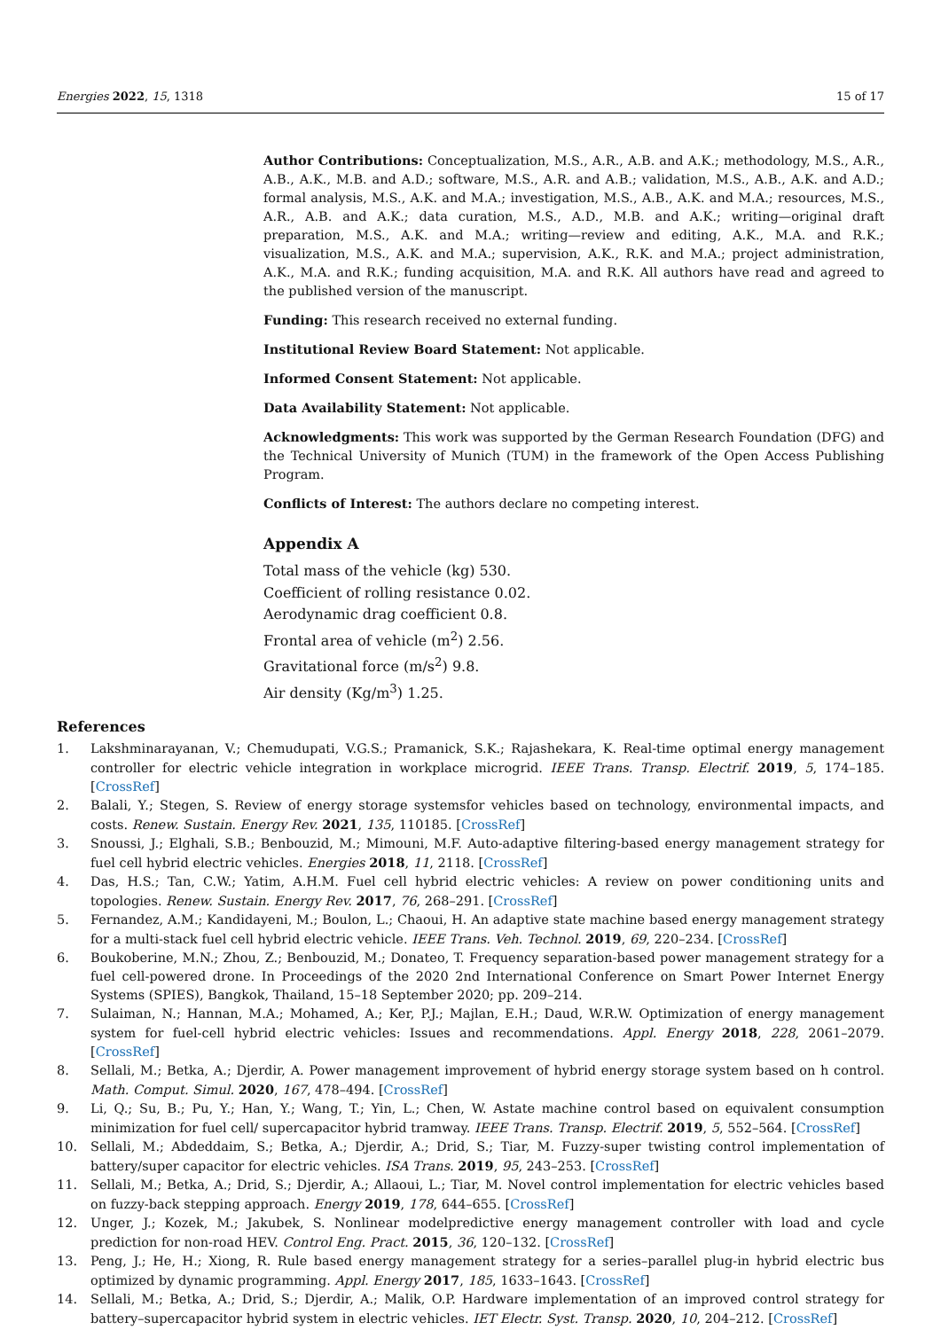Energies 2022, 15, 1318 15 of 17
Author Contributions: Conceptualization, M.S., A.R., A.B. and A.K.; methodology, M.S., A.R., A.B., A.K., M.B. and A.D.; software, M.S., A.R. and A.B.; validation, M.S., A.B., A.K. and A.D.; formal analysis, M.S., A.K. and M.A.; investigation, M.S., A.B., A.K. and M.A.; resources, M.S., A.R., A.B. and A.K.; data curation, M.S., A.D., M.B. and A.K.; writing—original draft preparation, M.S., A.K. and M.A.; writing—review and editing, A.K., M.A. and R.K.; visualization, M.S., A.K. and M.A.; supervision, A.K., R.K. and M.A.; project administration, A.K., M.A. and R.K.; funding acquisition, M.A. and R.K. All authors have read and agreed to the published version of the manuscript.
Funding: This research received no external funding.
Institutional Review Board Statement: Not applicable.
Informed Consent Statement: Not applicable.
Data Availability Statement: Not applicable.
Acknowledgments: This work was supported by the German Research Foundation (DFG) and the Technical University of Munich (TUM) in the framework of the Open Access Publishing Program.
Conflicts of Interest: The authors declare no competing interest.
Appendix A
Total mass of the vehicle (kg) 530.
Coefficient of rolling resistance 0.02.
Aerodynamic drag coefficient 0.8.
Frontal area of vehicle (m<sup>2</sup>) 2.56.
Gravitational force (m/s<sup>2</sup>) 9.8.
Air density (Kg/m<sup>3</sup>) 1.25.
References
1. Lakshminarayanan, V.; Chemudupati, V.G.S.; Pramanick, S.K.; Rajashekara, K. Real-time optimal energy management controller for electric vehicle integration in workplace microgrid. IEEE Trans. Transp. Electrif. 2019, 5, 174–185. [CrossRef]
2. Balali, Y.; Stegen, S. Review of energy storage systemsfor vehicles based on technology, environmental impacts, and costs. Renew. Sustain. Energy Rev. 2021, 135, 110185. [CrossRef]
3. Snoussi, J.; Elghali, S.B.; Benbouzid, M.; Mimouni, M.F. Auto-adaptive filtering-based energy management strategy for fuel cell hybrid electric vehicles. Energies 2018, 11, 2118. [CrossRef]
4. Das, H.S.; Tan, C.W.; Yatim, A.H.M. Fuel cell hybrid electric vehicles: A review on power conditioning units and topologies. Renew. Sustain. Energy Rev. 2017, 76, 268–291. [CrossRef]
5. Fernandez, A.M.; Kandidayeni, M.; Boulon, L.; Chaoui, H. An adaptive state machine based energy management strategy for a multi-stack fuel cell hybrid electric vehicle. IEEE Trans. Veh. Technol. 2019, 69, 220–234. [CrossRef]
6. Boukoberine, M.N.; Zhou, Z.; Benbouzid, M.; Donateo, T. Frequency separation-based power management strategy for a fuel cell-powered drone. In Proceedings of the 2020 2nd International Conference on Smart Power Internet Energy Systems (SPIES), Bangkok, Thailand, 15–18 September 2020; pp. 209–214.
7. Sulaiman, N.; Hannan, M.A.; Mohamed, A.; Ker, P.J.; Majlan, E.H.; Daud, W.R.W. Optimization of energy management system for fuel-cell hybrid electric vehicles: Issues and recommendations. Appl. Energy 2018, 228, 2061–2079. [CrossRef]
8. Sellali, M.; Betka, A.; Djerdir, A. Power management improvement of hybrid energy storage system based on h control. Math. Comput. Simul. 2020, 167, 478–494. [CrossRef]
9. Li, Q.; Su, B.; Pu, Y.; Han, Y.; Wang, T.; Yin, L.; Chen, W. Astate machine control based on equivalent consumption minimization for fuel cell/ supercapacitor hybrid tramway. IEEE Trans. Transp. Electrif. 2019, 5, 552–564. [CrossRef]
10. Sellali, M.; Abdeddaim, S.; Betka, A.; Djerdir, A.; Drid, S.; Tiar, M. Fuzzy-super twisting control implementation of battery/super capacitor for electric vehicles. ISA Trans. 2019, 95, 243–253. [CrossRef]
11. Sellali, M.; Betka, A.; Drid, S.; Djerdir, A.; Allaoui, L.; Tiar, M. Novel control implementation for electric vehicles based on fuzzy-back stepping approach. Energy 2019, 178, 644–655. [CrossRef]
12. Unger, J.; Kozek, M.; Jakubek, S. Nonlinear modelpredictive energy management controller with load and cycle prediction for non-road HEV. Control Eng. Pract. 2015, 36, 120–132. [CrossRef]
13. Peng, J.; He, H.; Xiong, R. Rule based energy management strategy for a series–parallel plug-in hybrid electric bus optimized by dynamic programming. Appl. Energy 2017, 185, 1633–1643. [CrossRef]
14. Sellali, M.; Betka, A.; Drid, S.; Djerdir, A.; Malik, O.P. Hardware implementation of an improved control strategy for battery–supercapacitor hybrid system in electric vehicles. IET Electr. Syst. Transp. 2020, 10, 204–212. [CrossRef]